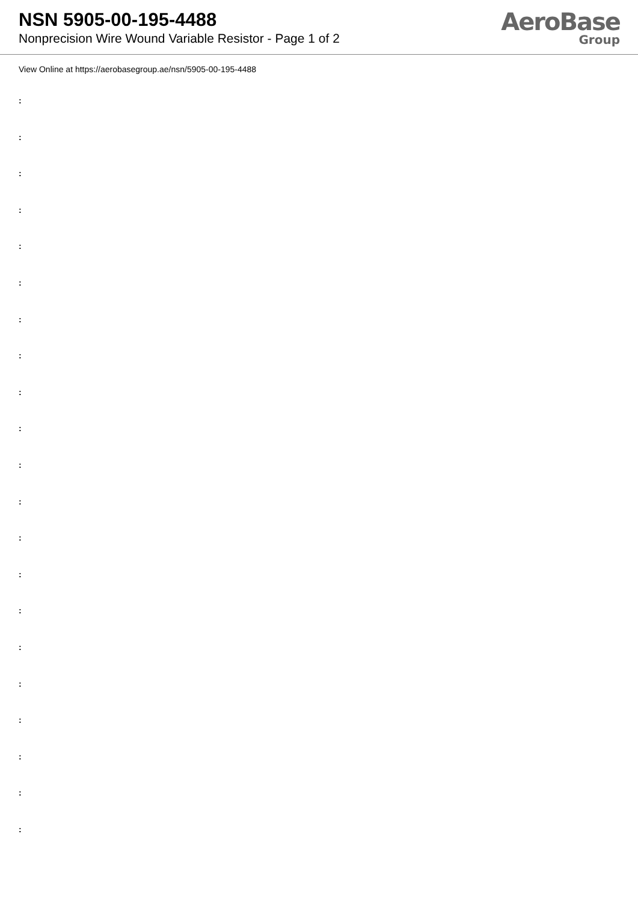NSN 5905-00-195-4488
Nonprecision Wire Wound Variable Resistor - Page 1 of 2
AeroBase
Group
View Online at https://aerobasegroup.ae/nsn/5905-00-195-4488
:
:
:
:
:
:
:
:
:
:
:
:
:
:
:
:
:
:
:
:
: